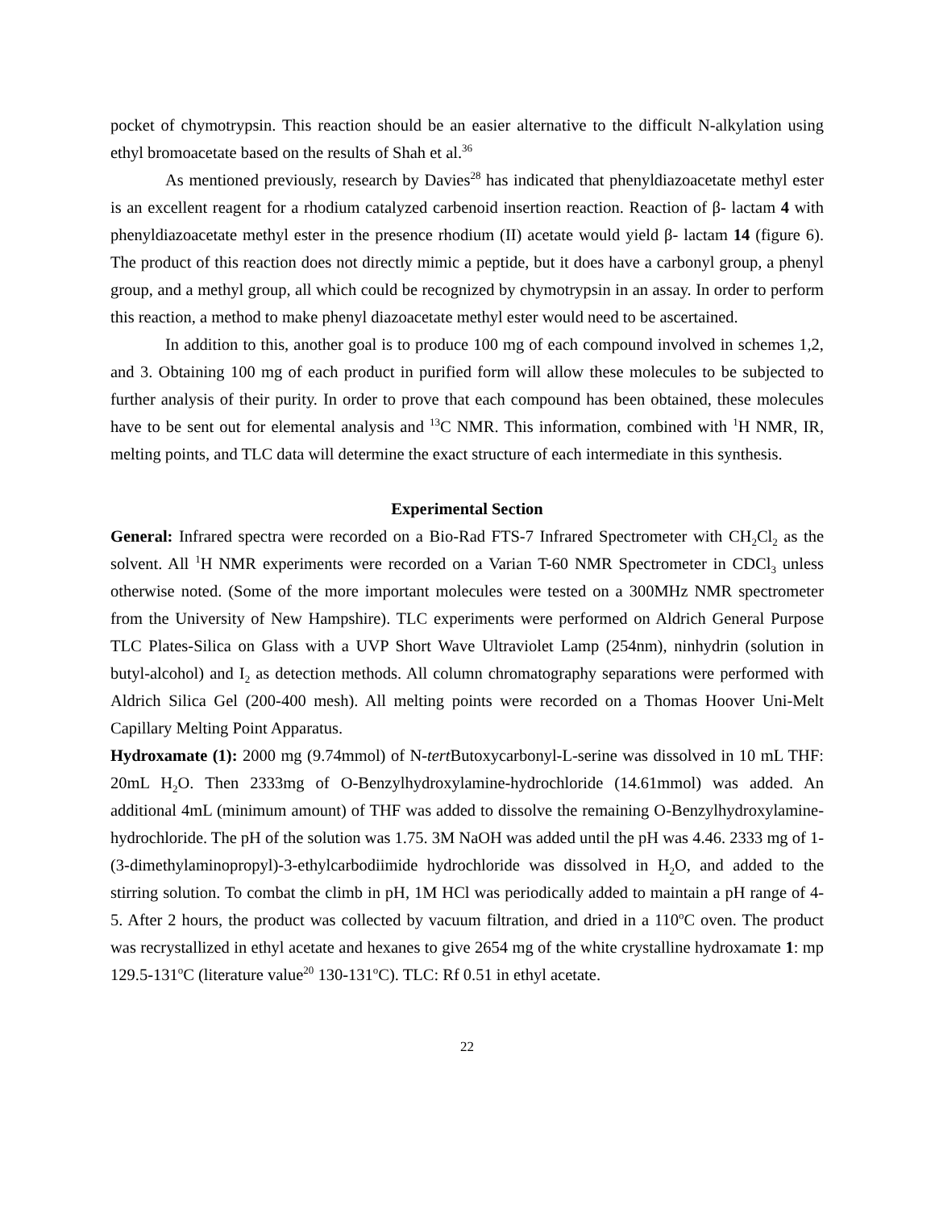pocket of chymotrypsin. This reaction should be an easier alternative to the difficult N-alkylation using ethyl bromoacetate based on the results of Shah et al.<sup>36</sup>
As mentioned previously, research by Davies<sup>28</sup> has indicated that phenyldiazoacetate methyl ester is an excellent reagent for a rhodium catalyzed carbenoid insertion reaction. Reaction of β- lactam 4 with phenyldiazoacetate methyl ester in the presence rhodium (II) acetate would yield β- lactam 14 (figure 6). The product of this reaction does not directly mimic a peptide, but it does have a carbonyl group, a phenyl group, and a methyl group, all which could be recognized by chymotrypsin in an assay. In order to perform this reaction, a method to make phenyl diazoacetate methyl ester would need to be ascertained.
In addition to this, another goal is to produce 100 mg of each compound involved in schemes 1,2, and 3. Obtaining 100 mg of each product in purified form will allow these molecules to be subjected to further analysis of their purity. In order to prove that each compound has been obtained, these molecules have to be sent out for elemental analysis and <sup>13</sup>C NMR. This information, combined with <sup>1</sup>H NMR, IR, melting points, and TLC data will determine the exact structure of each intermediate in this synthesis.
Experimental Section
General: Infrared spectra were recorded on a Bio-Rad FTS-7 Infrared Spectrometer with CH<sub>2</sub>Cl<sub>2</sub> as the solvent. All <sup>1</sup>H NMR experiments were recorded on a Varian T-60 NMR Spectrometer in CDCl<sub>3</sub> unless otherwise noted. (Some of the more important molecules were tested on a 300MHz NMR spectrometer from the University of New Hampshire). TLC experiments were performed on Aldrich General Purpose TLC Plates-Silica on Glass with a UVP Short Wave Ultraviolet Lamp (254nm), ninhydrin (solution in butyl-alcohol) and I<sub>2</sub> as detection methods. All column chromatography separations were performed with Aldrich Silica Gel (200-400 mesh). All melting points were recorded on a Thomas Hoover Uni-Melt Capillary Melting Point Apparatus.
Hydroxamate (1): 2000 mg (9.74mmol) of N-tert Butoxycarbonyl-L-serine was dissolved in 10 mL THF: 20mL H<sub>2</sub>O. Then 2333mg of O-Benzylhydroxylamine-hydrochloride (14.61mmol) was added. An additional 4mL (minimum amount) of THF was added to dissolve the remaining O-Benzylhydroxylamine-hydrochloride. The pH of the solution was 1.75. 3M NaOH was added until the pH was 4.46. 2333 mg of 1-(3-dimethylaminopropyl)-3-ethylcarbodiimide hydrochloride was dissolved in H<sub>2</sub>O, and added to the stirring solution. To combat the climb in pH, 1M HCl was periodically added to maintain a pH range of 4-5. After 2 hours, the product was collected by vacuum filtration, and dried in a 110<sup>o</sup>C oven. The product was recrystallized in ethyl acetate and hexanes to give 2654 mg of the white crystalline hydroxamate 1: mp 129.5-131<sup>o</sup>C (literature value<sup>20</sup> 130-131<sup>o</sup>C). TLC: Rf 0.51 in ethyl acetate.
22